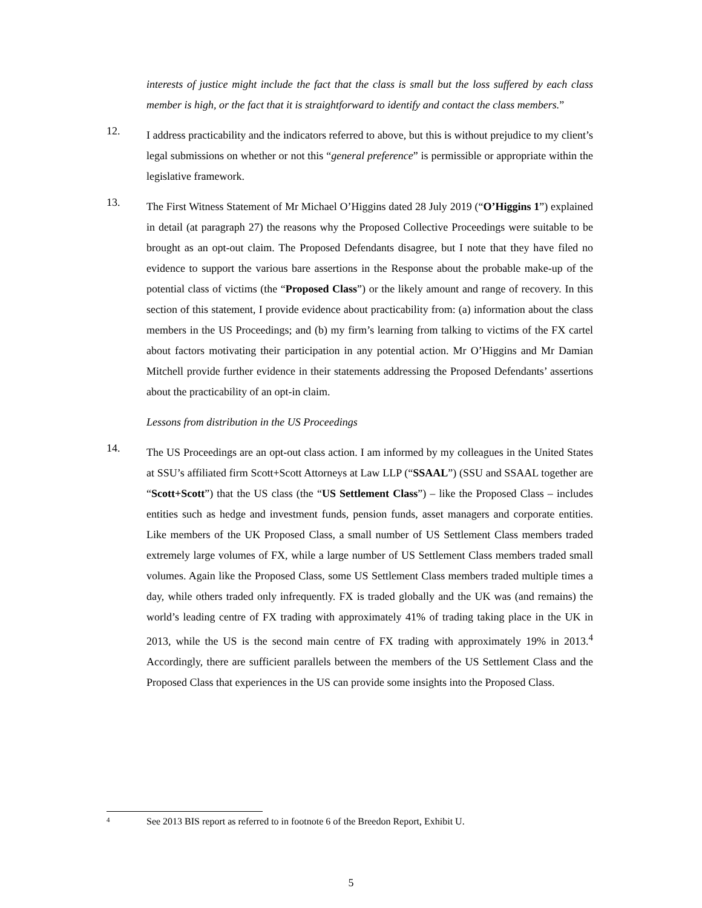interests of justice might include the fact that the class is small but the loss suffered by each class member is high, or the fact that it is straightforward to identify and contact the class members.”
12.
I address practicability and the indicators referred to above, but this is without prejudice to my client’s legal submissions on whether or not this “general preference” is permissible or appropriate within the legislative framework.
13.
The First Witness Statement of Mr Michael O’Higgins dated 28 July 2019 (“O’Higgins 1”) explained in detail (at paragraph 27) the reasons why the Proposed Collective Proceedings were suitable to be brought as an opt-out claim. The Proposed Defendants disagree, but I note that they have filed no evidence to support the various bare assertions in the Response about the probable make-up of the potential class of victims (the “Proposed Class”) or the likely amount and range of recovery. In this section of this statement, I provide evidence about practicability from: (a) information about the class members in the US Proceedings; and (b) my firm’s learning from talking to victims of the FX cartel about factors motivating their participation in any potential action. Mr O’Higgins and Mr Damian Mitchell provide further evidence in their statements addressing the Proposed Defendants’ assertions about the practicability of an opt-in claim.
Lessons from distribution in the US Proceedings
14.
The US Proceedings are an opt-out class action. I am informed by my colleagues in the United States at SSU’s affiliated firm Scott+Scott Attorneys at Law LLP (“SSAAL”) (SSU and SSAAL together are “Scott+Scott”) that the US class (the “US Settlement Class”) – like the Proposed Class – includes entities such as hedge and investment funds, pension funds, asset managers and corporate entities. Like members of the UK Proposed Class, a small number of US Settlement Class members traded extremely large volumes of FX, while a large number of US Settlement Class members traded small volumes. Again like the Proposed Class, some US Settlement Class members traded multiple times a day, while others traded only infrequently. FX is traded globally and the UK was (and remains) the world’s leading centre of FX trading with approximately 41% of trading taking place in the UK in 2013, while the US is the second main centre of FX trading with approximately 19% in 2013.<sup>4</sup> Accordingly, there are sufficient parallels between the members of the US Settlement Class and the Proposed Class that experiences in the US can provide some insights into the Proposed Class.
4 See 2013 BIS report as referred to in footnote 6 of the Breedon Report, Exhibit U.
5